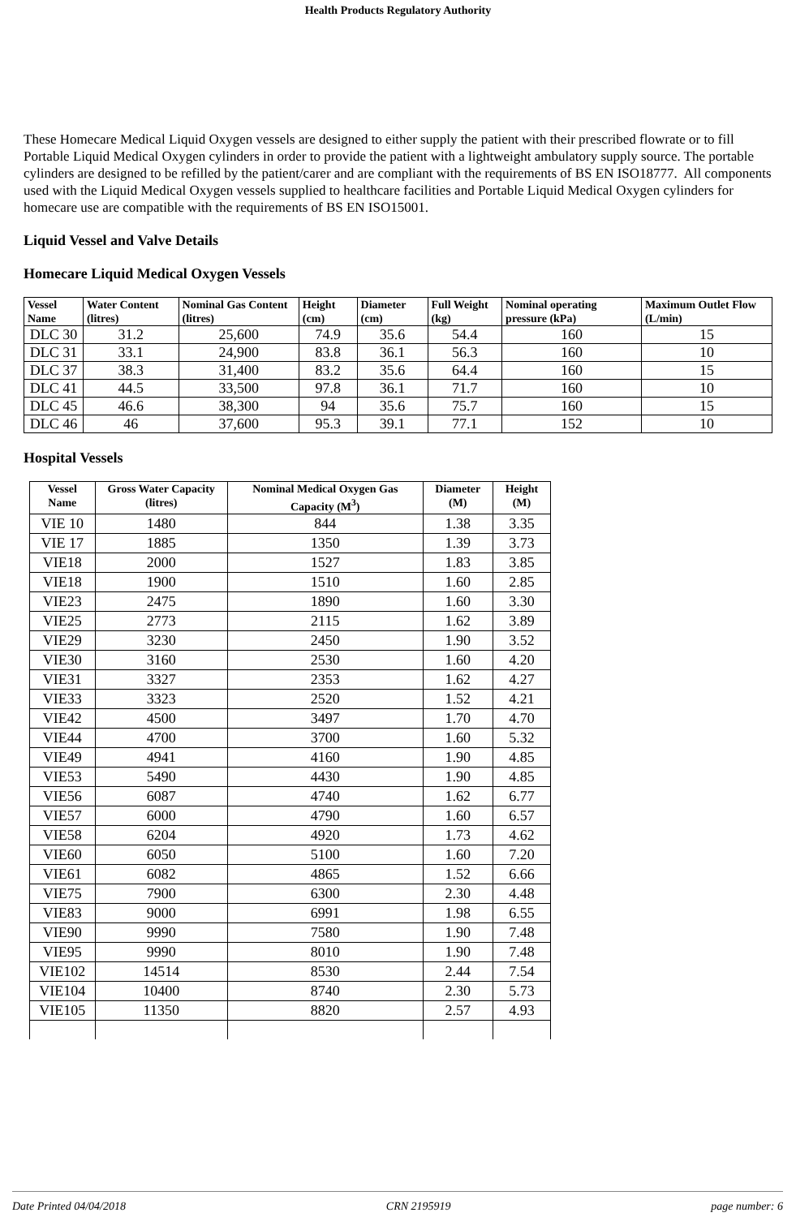Health Products Regulatory Authority
These Homecare Medical Liquid Oxygen vessels are designed to either supply the patient with their prescribed flowrate or to fill Portable Liquid Medical Oxygen cylinders in order to provide the patient with a lightweight ambulatory supply source. The portable cylinders are designed to be refilled by the patient/carer and are compliant with the requirements of BS EN ISO18777. All components used with the Liquid Medical Oxygen vessels supplied to healthcare facilities and Portable Liquid Medical Oxygen cylinders for homecare use are compatible with the requirements of BS EN ISO15001.
Liquid Vessel and Valve Details
Homecare Liquid Medical Oxygen Vessels
| Vessel Name | Water Content (litres) | Nominal Gas Content (litres) | Height (cm) | Diameter (cm) | Full Weight (kg) | Nominal operating pressure (kPa) | Maximum Outlet Flow (L/min) |
| --- | --- | --- | --- | --- | --- | --- | --- |
| DLC 30 | 31.2 | 25,600 | 74.9 | 35.6 | 54.4 | 160 | 15 |
| DLC 31 | 33.1 | 24,900 | 83.8 | 36.1 | 56.3 | 160 | 10 |
| DLC 37 | 38.3 | 31,400 | 83.2 | 35.6 | 64.4 | 160 | 15 |
| DLC 41 | 44.5 | 33,500 | 97.8 | 36.1 | 71.7 | 160 | 10 |
| DLC 45 | 46.6 | 38,300 | 94 | 35.6 | 75.7 | 160 | 15 |
| DLC 46 | 46 | 37,600 | 95.3 | 39.1 | 77.1 | 152 | 10 |
Hospital Vessels
| Vessel Name | Gross Water Capacity (litres) | Nominal Medical Oxygen Gas Capacity (M<sup>3</sup>) | Diameter (M) | Height (M) |
| --- | --- | --- | --- | --- |
| VIE 10 | 1480 | 844 | 1.38 | 3.35 |
| VIE 17 | 1885 | 1350 | 1.39 | 3.73 |
| VIE18 | 2000 | 1527 | 1.83 | 3.85 |
| VIE18 | 1900 | 1510 | 1.60 | 2.85 |
| VIE23 | 2475 | 1890 | 1.60 | 3.30 |
| VIE25 | 2773 | 2115 | 1.62 | 3.89 |
| VIE29 | 3230 | 2450 | 1.90 | 3.52 |
| VIE30 | 3160 | 2530 | 1.60 | 4.20 |
| VIE31 | 3327 | 2353 | 1.62 | 4.27 |
| VIE33 | 3323 | 2520 | 1.52 | 4.21 |
| VIE42 | 4500 | 3497 | 1.70 | 4.70 |
| VIE44 | 4700 | 3700 | 1.60 | 5.32 |
| VIE49 | 4941 | 4160 | 1.90 | 4.85 |
| VIE53 | 5490 | 4430 | 1.90 | 4.85 |
| VIE56 | 6087 | 4740 | 1.62 | 6.77 |
| VIE57 | 6000 | 4790 | 1.60 | 6.57 |
| VIE58 | 6204 | 4920 | 1.73 | 4.62 |
| VIE60 | 6050 | 5100 | 1.60 | 7.20 |
| VIE61 | 6082 | 4865 | 1.52 | 6.66 |
| VIE75 | 7900 | 6300 | 2.30 | 4.48 |
| VIE83 | 9000 | 6991 | 1.98 | 6.55 |
| VIE90 | 9990 | 7580 | 1.90 | 7.48 |
| VIE95 | 9990 | 8010 | 1.90 | 7.48 |
| VIE102 | 14514 | 8530 | 2.44 | 7.54 |
| VIE104 | 10400 | 8740 | 2.30 | 5.73 |
| VIE105 | 11350 | 8820 | 2.57 | 4.93 |
Date Printed 04/04/2018 CRN 2195919 page number: 6